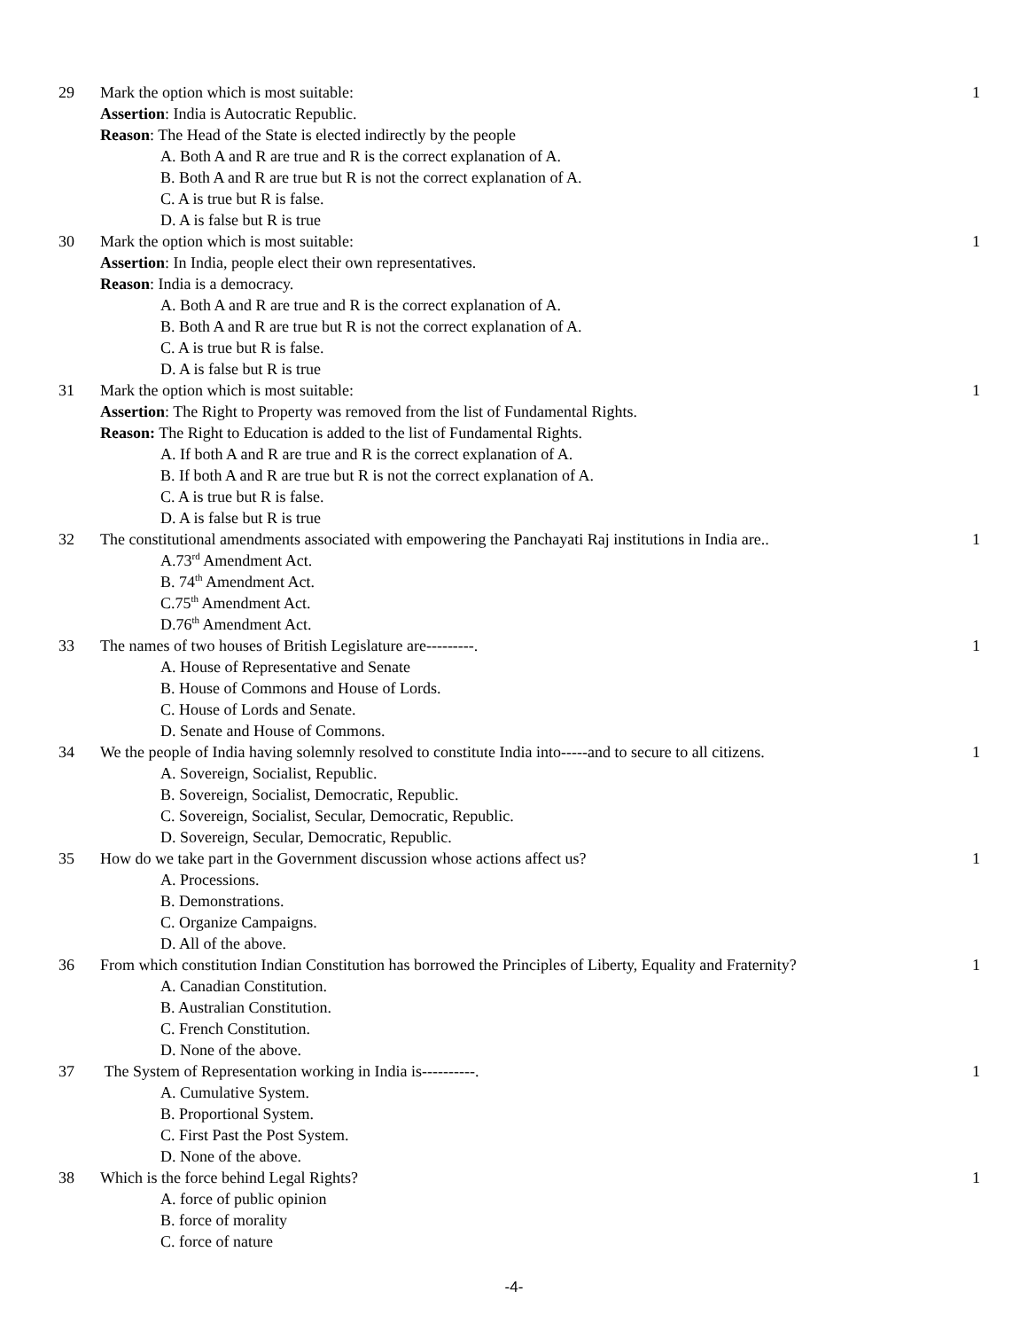| 29 | Mark the option which is most suitable: Assertion : India is Autocratic Republic. Reason : The Head of the State is elected indirectly by the people A. Both A and R are true and R is the correct explanation of A. B. Both A and R are true but R is not the correct explanation of A. C. A is true but R is false. D. A is false but R is true | 1 |
| 30 | Mark the option which is most suitable: Assertion : In India, people elect their own representatives. Reason : India is a democracy. A. Both A and R are true and R is the correct explanation of A. B. Both A and R are true but R is not the correct explanation of A. C. A is true but R is false. D. A is false but R is true | 1 |
| 31 | Mark the option which is most suitable: Assertion : The Right to Property was removed from the list of Fundamental Rights. Reason: The Right to Education is added to the list of Fundamental Rights. A. If both A and R are true and R is the correct explanation of A. B. If both A and R are true but R is not the correct explanation of A. C. A is true but R is false. D. A is false but R is true | 1 |
| 32 | The constitutional amendments associated with empowering the Panchayati Raj institutions in India are.. A.73<sup>rd</sup> Amendment Act. B. 74<sup>th</sup> Amendment Act. C.75<sup>th</sup> Amendment Act. D.76<sup>th</sup> Amendment Act. | 1 |
| 33 | The names of two houses of British Legislature are---------. A. House of Representative and Senate B. House of Commons and House of Lords. C. House of Lords and Senate. D. Senate and House of Commons. | 1 |
| 34 | We the people of India having solemnly resolved to constitute India into-----and to secure to all citizens. A. Sovereign, Socialist, Republic. B. Sovereign, Socialist, Democratic, Republic. C. Sovereign, Socialist, Secular, Democratic, Republic. D. Sovereign, Secular, Democratic, Republic. | 1 |
| 35 | How do we take part in the Government discussion whose actions affect us? A. Processions. B. Demonstrations. C. Organize Campaigns. D. All of the above. | 1 |
| 36 | From which constitution Indian Constitution has borrowed the Principles of Liberty, Equality and Fraternity? A. Canadian Constitution. B. Australian Constitution. C. French Constitution. D. None of the above. | 1 |
| 37 | The System of Representation working in India is----------. A. Cumulative System. B. Proportional System. C. First Past the Post System. D. None of the above. | 1 |
| 38 | Which is the force behind Legal Rights? A. force of public opinion B. force of morality C. force of nature | 1 |
-4-